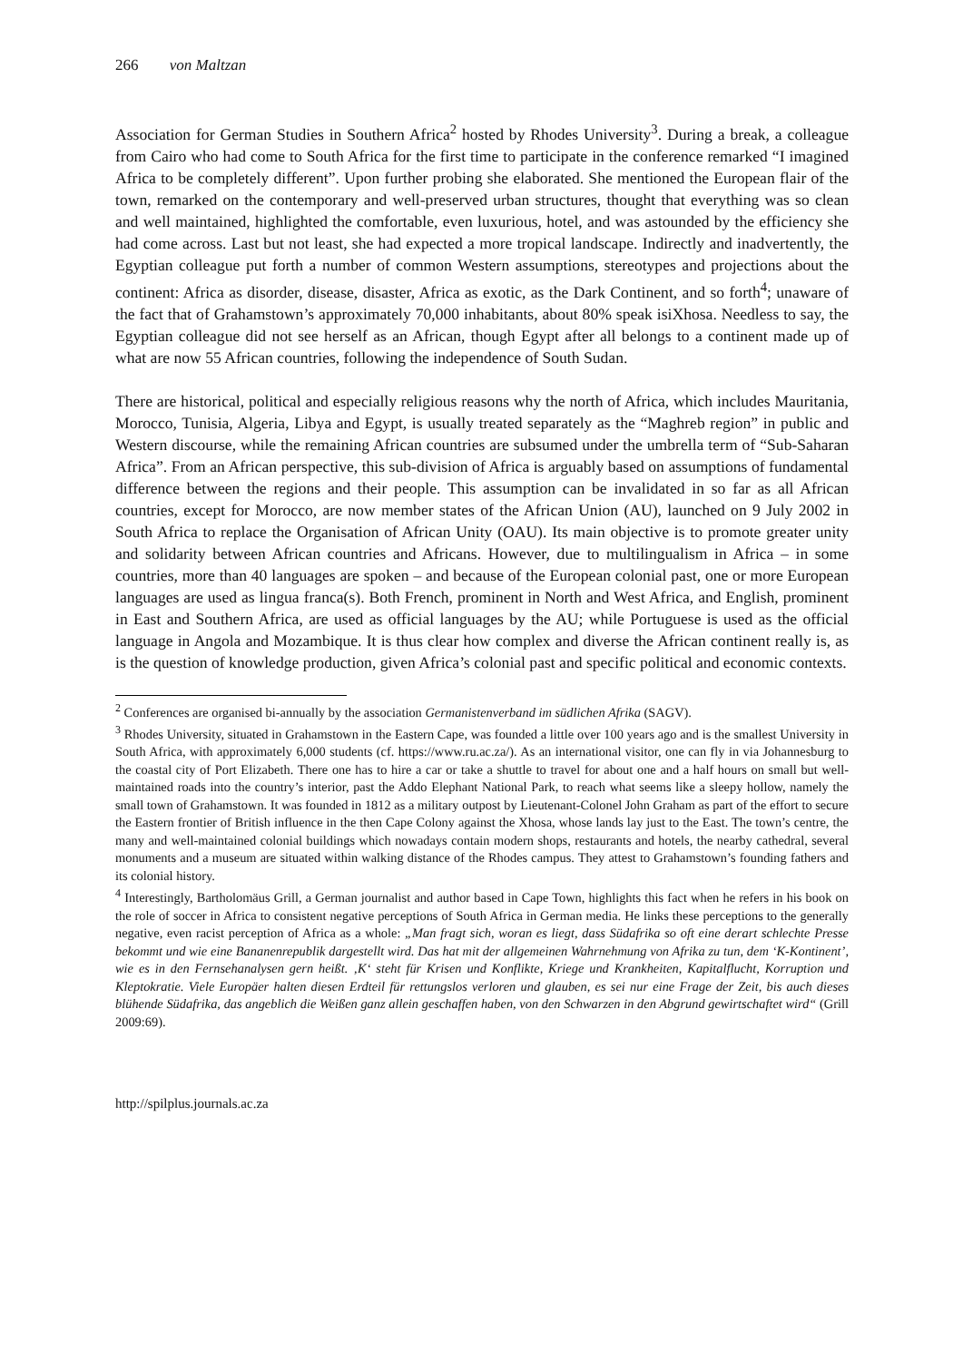266 von Maltzan
Association for German Studies in Southern Africa<sup>2</sup> hosted by Rhodes University<sup>3</sup>. During a break, a colleague from Cairo who had come to South Africa for the first time to participate in the conference remarked “I imagined Africa to be completely different”. Upon further probing she elaborated. She mentioned the European flair of the town, remarked on the contemporary and well-preserved urban structures, thought that everything was so clean and well maintained, highlighted the comfortable, even luxurious, hotel, and was astounded by the efficiency she had come across. Last but not least, she had expected a more tropical landscape. Indirectly and inadvertently, the Egyptian colleague put forth a number of common Western assumptions, stereotypes and projections about the continent: Africa as disorder, disease, disaster, Africa as exotic, as the Dark Continent, and so forth<sup>4</sup>; unaware of the fact that of Grahamstown’s approximately 70,000 inhabitants, about 80% speak isiXhosa. Needless to say, the Egyptian colleague did not see herself as an African, though Egypt after all belongs to a continent made up of what are now 55 African countries, following the independence of South Sudan.
There are historical, political and especially religious reasons why the north of Africa, which includes Mauritania, Morocco, Tunisia, Algeria, Libya and Egypt, is usually treated separately as the “Maghreb region” in public and Western discourse, while the remaining African countries are subsumed under the umbrella term of “Sub-Saharan Africa”. From an African perspective, this sub-division of Africa is arguably based on assumptions of fundamental difference between the regions and their people. This assumption can be invalidated in so far as all African countries, except for Morocco, are now member states of the African Union (AU), launched on 9 July 2002 in South Africa to replace the Organisation of African Unity (OAU). Its main objective is to promote greater unity and solidarity between African countries and Africans. However, due to multilingualism in Africa – in some countries, more than 40 languages are spoken – and because of the European colonial past, one or more European languages are used as lingua franca(s). Both French, prominent in North and West Africa, and English, prominent in East and Southern Africa, are used as official languages by the AU; while Portuguese is used as the official language in Angola and Mozambique. It is thus clear how complex and diverse the African continent really is, as is the question of knowledge production, given Africa’s colonial past and specific political and economic contexts.
<sup>2</sup> Conferences are organised bi-annually by the association Germanistenverband im südlichen Afrika (SAGV).
<sup>3</sup> Rhodes University, situated in Grahamstown in the Eastern Cape, was founded a little over 100 years ago and is the smallest University in South Africa, with approximately 6,000 students (cf. https://www.ru.ac.za/). As an international visitor, one can fly in via Johannesburg to the coastal city of Port Elizabeth. There one has to hire a car or take a shuttle to travel for about one and a half hours on small but well-maintained roads into the country’s interior, past the Addo Elephant National Park, to reach what seems like a sleepy hollow, namely the small town of Grahamstown. It was founded in 1812 as a military outpost by Lieutenant-Colonel John Graham as part of the effort to secure the Eastern frontier of British influence in the then Cape Colony against the Xhosa, whose lands lay just to the East. The town’s centre, the many and well-maintained colonial buildings which nowadays contain modern shops, restaurants and hotels, the nearby cathedral, several monuments and a museum are situated within walking distance of the Rhodes campus. They attest to Grahamstown’s founding fathers and its colonial history.
<sup>4</sup> Interestingly, Bartholomäus Grill, a German journalist and author based in Cape Town, highlights this fact when he refers in his book on the role of soccer in Africa to consistent negative perceptions of South Africa in German media. He links these perceptions to the generally negative, even racist perception of Africa as a whole: „Man fragt sich, woran es liegt, dass Südafrika so oft eine derart schlechte Presse bekommt und wie eine Bananenrepublik dargestellt wird. Das hat mit der allgemeinen Wahrnehmung von Afrika zu tun, dem ‘K-Kontinent’, wie es in den Fernsehanalysen gern heißt. ‚K‘ steht für Krisen und Konflikte, Kriege und Krankheiten, Kapitalflucht, Korruption und Kleptokratie. Viele Europäer halten diesen Erdteil für rettungslos verloren und glauben, es sei nur eine Frage der Zeit, bis auch dieses blühende Südafrika, das angeblich die Weißen ganz allein geschaffen haben, von den Schwarzen in den Abgrund gewirtschaftet wird“ (Grill 2009:69).
http://spilplus.journals.ac.za